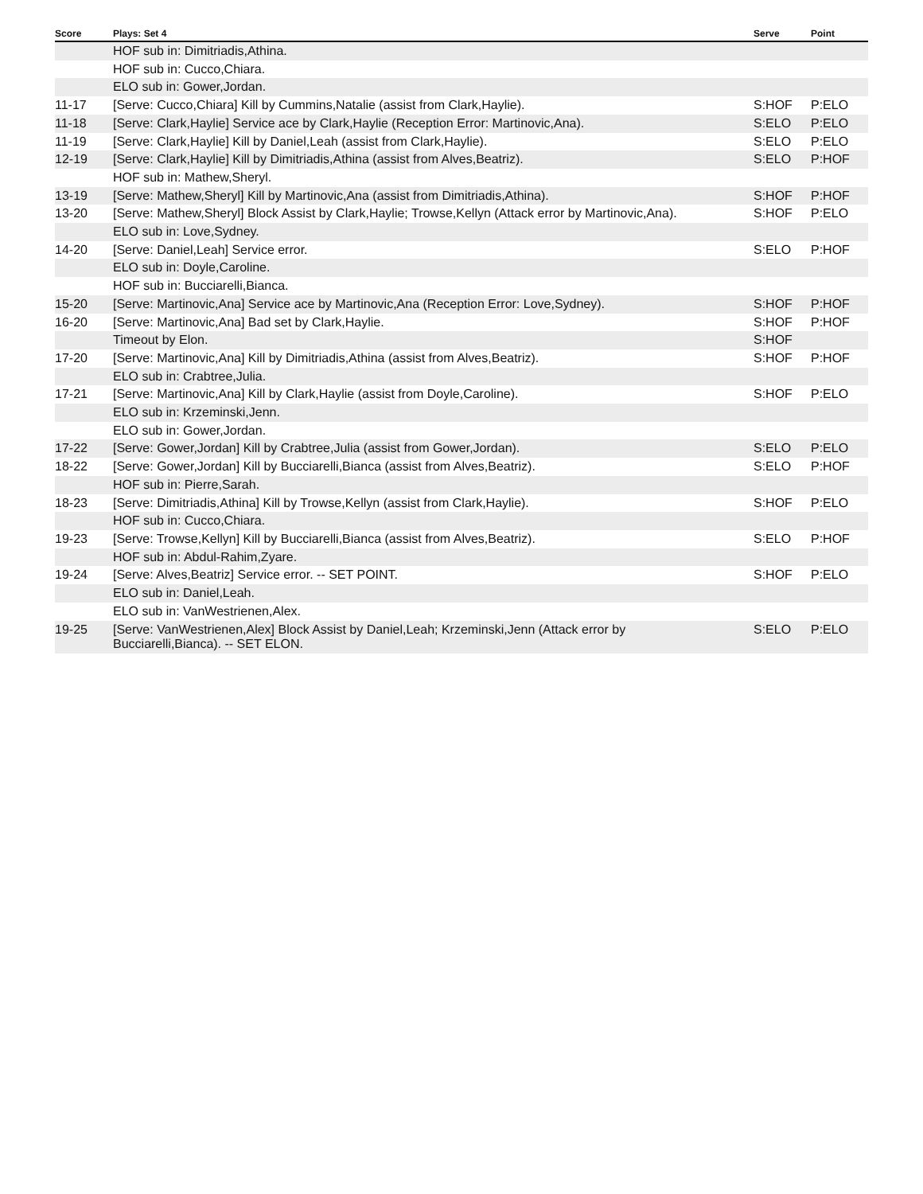| Score | Plays: Set 4 | Serve | Point |
| --- | --- | --- | --- |
| | HOF sub in: Dimitriadis,Athina. | | |
| | HOF sub in: Cucco,Chiara. | | |
| | ELO sub in: Gower,Jordan. | | |
| 11-17 | [Serve: Cucco,Chiara] Kill by Cummins,Natalie (assist from Clark,Haylie). | S:HOF | P:ELO |
| 11-18 | [Serve: Clark,Haylie] Service ace by Clark,Haylie (Reception Error: Martinovic,Ana). | S:ELO | P:ELO |
| 11-19 | [Serve: Clark,Haylie] Kill by Daniel,Leah (assist from Clark,Haylie). | S:ELO | P:ELO |
| 12-19 | [Serve: Clark,Haylie] Kill by Dimitriadis,Athina (assist from Alves,Beatriz). | S:ELO | P:HOF |
| | HOF sub in: Mathew,Sheryl. | | |
| 13-19 | [Serve: Mathew,Sheryl] Kill by Martinovic,Ana (assist from Dimitriadis,Athina). | S:HOF | P:HOF |
| 13-20 | [Serve: Mathew,Sheryl] Block Assist by Clark,Haylie; Trowse,Kellyn (Attack error by Martinovic,Ana). | S:HOF | P:ELO |
| | ELO sub in: Love,Sydney. | | |
| 14-20 | [Serve: Daniel,Leah] Service error. | S:ELO | P:HOF |
| | ELO sub in: Doyle,Caroline. | | |
| | HOF sub in: Bucciarelli,Bianca. | | |
| 15-20 | [Serve: Martinovic,Ana] Service ace by Martinovic,Ana (Reception Error: Love,Sydney). | S:HOF | P:HOF |
| 16-20 | [Serve: Martinovic,Ana] Bad set by Clark,Haylie. | S:HOF | P:HOF |
| | Timeout by Elon. | S:HOF | |
| 17-20 | [Serve: Martinovic,Ana] Kill by Dimitriadis,Athina (assist from Alves,Beatriz). | S:HOF | P:HOF |
| | ELO sub in: Crabtree,Julia. | | |
| 17-21 | [Serve: Martinovic,Ana] Kill by Clark,Haylie (assist from Doyle,Caroline). | S:HOF | P:ELO |
| | ELO sub in: Krzeminski,Jenn. | | |
| | ELO sub in: Gower,Jordan. | | |
| 17-22 | [Serve: Gower,Jordan] Kill by Crabtree,Julia (assist from Gower,Jordan). | S:ELO | P:ELO |
| 18-22 | [Serve: Gower,Jordan] Kill by Bucciarelli,Bianca (assist from Alves,Beatriz). | S:ELO | P:HOF |
| | HOF sub in: Pierre,Sarah. | | |
| 18-23 | [Serve: Dimitriadis,Athina] Kill by Trowse,Kellyn (assist from Clark,Haylie). | S:HOF | P:ELO |
| | HOF sub in: Cucco,Chiara. | | |
| 19-23 | [Serve: Trowse,Kellyn] Kill by Bucciarelli,Bianca (assist from Alves,Beatriz). | S:ELO | P:HOF |
| | HOF sub in: Abdul-Rahim,Zyare. | | |
| 19-24 | [Serve: Alves,Beatriz] Service error. -- SET POINT. | S:HOF | P:ELO |
| | ELO sub in: Daniel,Leah. | | |
| | ELO sub in: VanWestrienen,Alex. | | |
| 19-25 | [Serve: VanWestrienen,Alex] Block Assist by Daniel,Leah; Krzeminski,Jenn (Attack error by Bucciarelli,Bianca). -- SET ELON. | S:ELO | P:ELO |